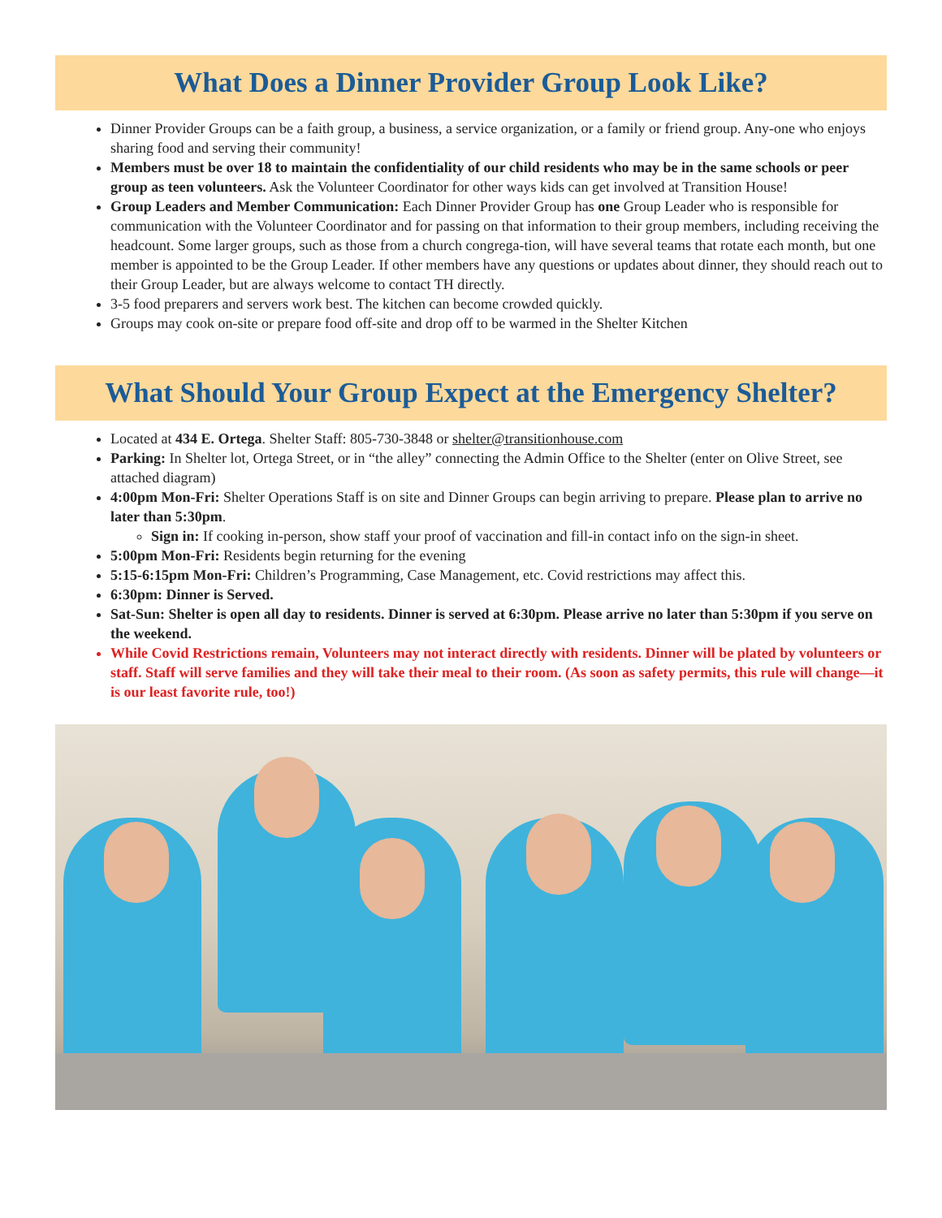What Does a Dinner Provider Group Look Like?
Dinner Provider Groups can be a faith group, a business, a service organization, or a family or friend group. Any-one who enjoys sharing food and serving their community!
Members must be over 18 to maintain the confidentiality of our child residents who may be in the same schools or peer group as teen volunteers. Ask the Volunteer Coordinator for other ways kids can get involved at Transition House!
Group Leaders and Member Communication: Each Dinner Provider Group has one Group Leader who is responsible for communication with the Volunteer Coordinator and for passing on that information to their group members, including receiving the headcount. Some larger groups, such as those from a church congrega-tion, will have several teams that rotate each month, but one member is appointed to be the Group Leader. If other members have any questions or updates about dinner, they should reach out to their Group Leader, but are always welcome to contact TH directly.
3-5 food preparers and servers work best. The kitchen can become crowded quickly.
Groups may cook on-site or prepare food off-site and drop off to be warmed in the Shelter Kitchen
What Should Your Group Expect at the Emergency Shelter?
Located at 434 E. Ortega. Shelter Staff: 805-730-3848 or shelter@transitionhouse.com
Parking: In Shelter lot, Ortega Street, or in “the alley” connecting the Admin Office to the Shelter (enter on Olive Street, see attached diagram)
4:00pm Mon-Fri: Shelter Operations Staff is on site and Dinner Groups can begin arriving to prepare. Please plan to arrive no later than 5:30pm.
Sign in: If cooking in-person, show staff your proof of vaccination and fill-in contact info on the sign-in sheet.
5:00pm Mon-Fri: Residents begin returning for the evening
5:15-6:15pm Mon-Fri: Children’s Programming, Case Management, etc. Covid restrictions may affect this.
6:30pm: Dinner is Served.
Sat-Sun: Shelter is open all day to residents. Dinner is served at 6:30pm. Please arrive no later than 5:30pm if you serve on the weekend.
While Covid Restrictions remain, Volunteers may not interact directly with residents. Dinner will be plated by volunteers or staff. Staff will serve families and they will take their meal to their room. (As soon as safety permits, this rule will change—it is our least favorite rule, too!)